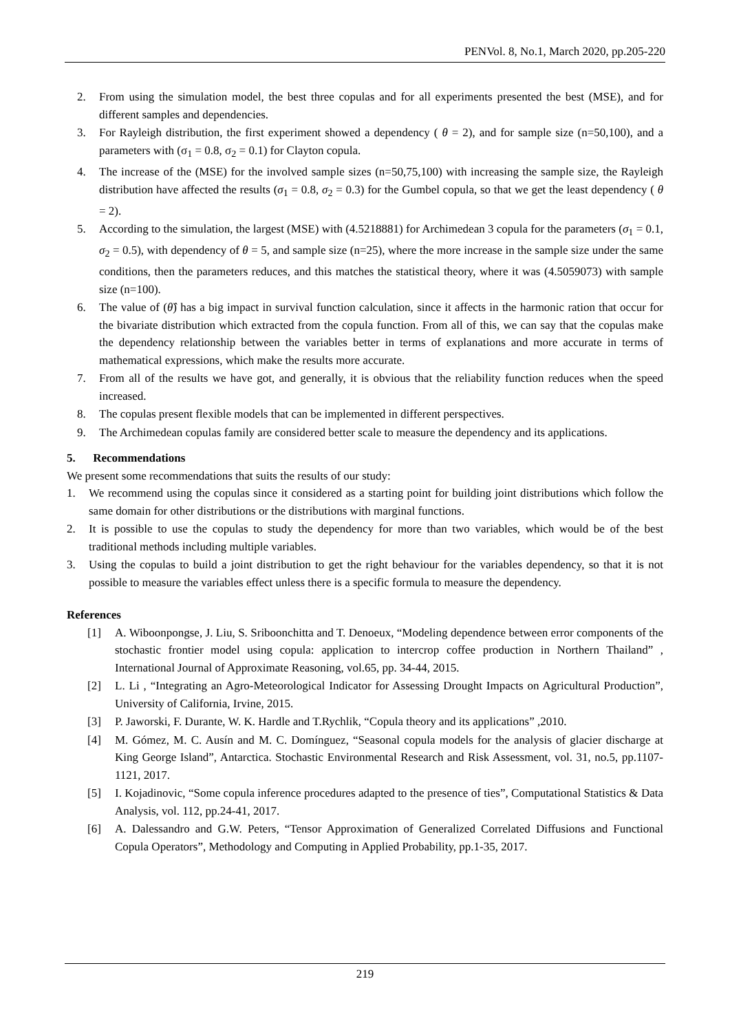PENVol. 8, No.1, March 2020, pp.205-220
2. From using the simulation model, the best three copulas and for all experiments presented the best (MSE), and for different samples and dependencies.
3. For Rayleigh distribution, the first experiment showed a dependency ( θ = 2), and for sample size (n=50,100), and a parameters with (σ<sub>1</sub> = 0.8, σ<sub>2</sub> = 0.1) for Clayton copula.
4. The increase of the (MSE) for the involved sample sizes (n=50,75,100) with increasing the sample size, the Rayleigh distribution have affected the results (σ<sub>1</sub> = 0.8, σ<sub>2</sub> = 0.3) for the Gumbel copula, so that we get the least dependency ( θ = 2).
5. According to the simulation, the largest (MSE) with (4.5218881) for Archimedean 3 copula for the parameters (σ<sub>1</sub> = 0.1, σ<sub>2</sub> = 0.5), with dependency of θ = 5, and sample size (n=25), where the more increase in the sample size under the same conditions, then the parameters reduces, and this matches the statistical theory, where it was (4.5059073) with sample size (n=100).
6. The value of (θ̂) has a big impact in survival function calculation, since it affects in the harmonic ration that occur for the bivariate distribution which extracted from the copula function. From all of this, we can say that the copulas make the dependency relationship between the variables better in terms of explanations and more accurate in terms of mathematical expressions, which make the results more accurate.
7. From all of the results we have got, and generally, it is obvious that the reliability function reduces when the speed increased.
8. The copulas present flexible models that can be implemented in different perspectives.
9. The Archimedean copulas family are considered better scale to measure the dependency and its applications.
5. Recommendations
We present some recommendations that suits the results of our study:
1. We recommend using the copulas since it considered as a starting point for building joint distributions which follow the same domain for other distributions or the distributions with marginal functions.
2. It is possible to use the copulas to study the dependency for more than two variables, which would be of the best traditional methods including multiple variables.
3. Using the copulas to build a joint distribution to get the right behaviour for the variables dependency, so that it is not possible to measure the variables effect unless there is a specific formula to measure the dependency.
References
[1] A. Wiboonpongse, J. Liu, S. Sriboonchitta and T. Denoeux, “Modeling dependence between error components of the stochastic frontier model using copula: application to intercrop coffee production in Northern Thailand” , International Journal of Approximate Reasoning, vol.65, pp. 34-44, 2015.
[2] L. Li , “Integrating an Agro-Meteorological Indicator for Assessing Drought Impacts on Agricultural Production”, University of California, Irvine, 2015.
[3] P. Jaworski, F. Durante, W. K. Hardle and T.Rychlik, “Copula theory and its applications” ,2010.
[4] M. Gómez, M. C. Ausín and M. C. Domínguez, “Seasonal copula models for the analysis of glacier discharge at King George Island”, Antarctica. Stochastic Environmental Research and Risk Assessment, vol. 31, no.5, pp.1107-1121, 2017.
[5] I. Kojadinovic, “Some copula inference procedures adapted to the presence of ties”, Computational Statistics & Data Analysis, vol. 112, pp.24-41, 2017.
[6] A. Dalessandro and G.W. Peters, “Tensor Approximation of Generalized Correlated Diffusions and Functional Copula Operators”, Methodology and Computing in Applied Probability, pp.1-35, 2017.
219